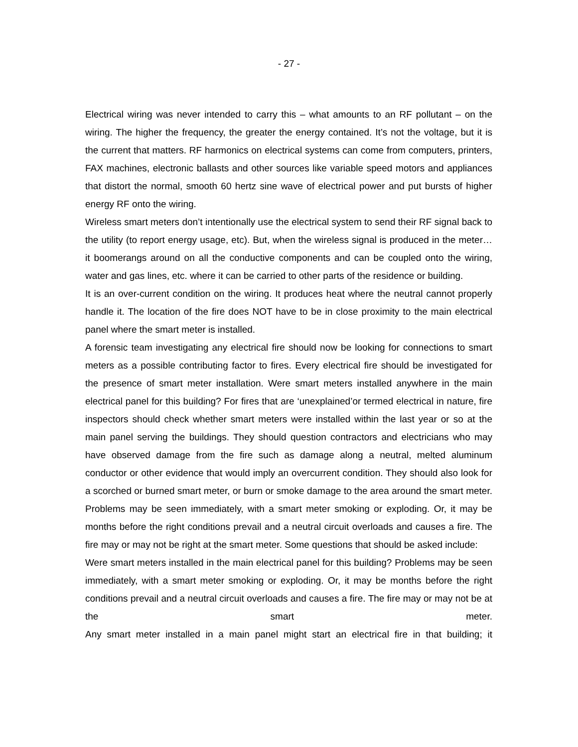- 27 -
Electrical wiring was never intended to carry this – what amounts to an RF pollutant – on the wiring. The higher the frequency, the greater the energy contained. It’s not the voltage, but it is the current that matters. RF harmonics on electrical systems can come from computers, printers, FAX machines, electronic ballasts and other sources like variable speed motors and appliances that distort the normal, smooth 60 hertz sine wave of electrical power and put bursts of higher energy RF onto the wiring.
Wireless smart meters don’t intentionally use the electrical system to send their RF signal back to the utility (to report energy usage, etc). But, when the wireless signal is produced in the meter… it boomerangs around on all the conductive components and can be coupled onto the wiring, water and gas lines, etc. where it can be carried to other parts of the residence or building.
It is an over-current condition on the wiring. It produces heat where the neutral cannot properly handle it. The location of the fire does NOT have to be in close proximity to the main electrical panel where the smart meter is installed.
A forensic team investigating any electrical fire should now be looking for connections to smart meters as a possible contributing factor to fires. Every electrical fire should be investigated for the presence of smart meter installation. Were smart meters installed anywhere in the main electrical panel for this building? For fires that are ‘unexplained’or termed electrical in nature, fire inspectors should check whether smart meters were installed within the last year or so at the main panel serving the buildings. They should question contractors and electricians who may have observed damage from the fire such as damage along a neutral, melted aluminum conductor or other evidence that would imply an overcurrent condition. They should also look for a scorched or burned smart meter, or burn or smoke damage to the area around the smart meter. Problems may be seen immediately, with a smart meter smoking or exploding. Or, it may be months before the right conditions prevail and a neutral circuit overloads and causes a fire. The fire may or may not be right at the smart meter. Some questions that should be asked include:
Were smart meters installed in the main electrical panel for this building? Problems may be seen immediately, with a smart meter smoking or exploding. Or, it may be months before the right conditions prevail and a neutral circuit overloads and causes a fire. The fire may or may not be at the smart meter.
Any smart meter installed in a main panel might start an electrical fire in that building; it